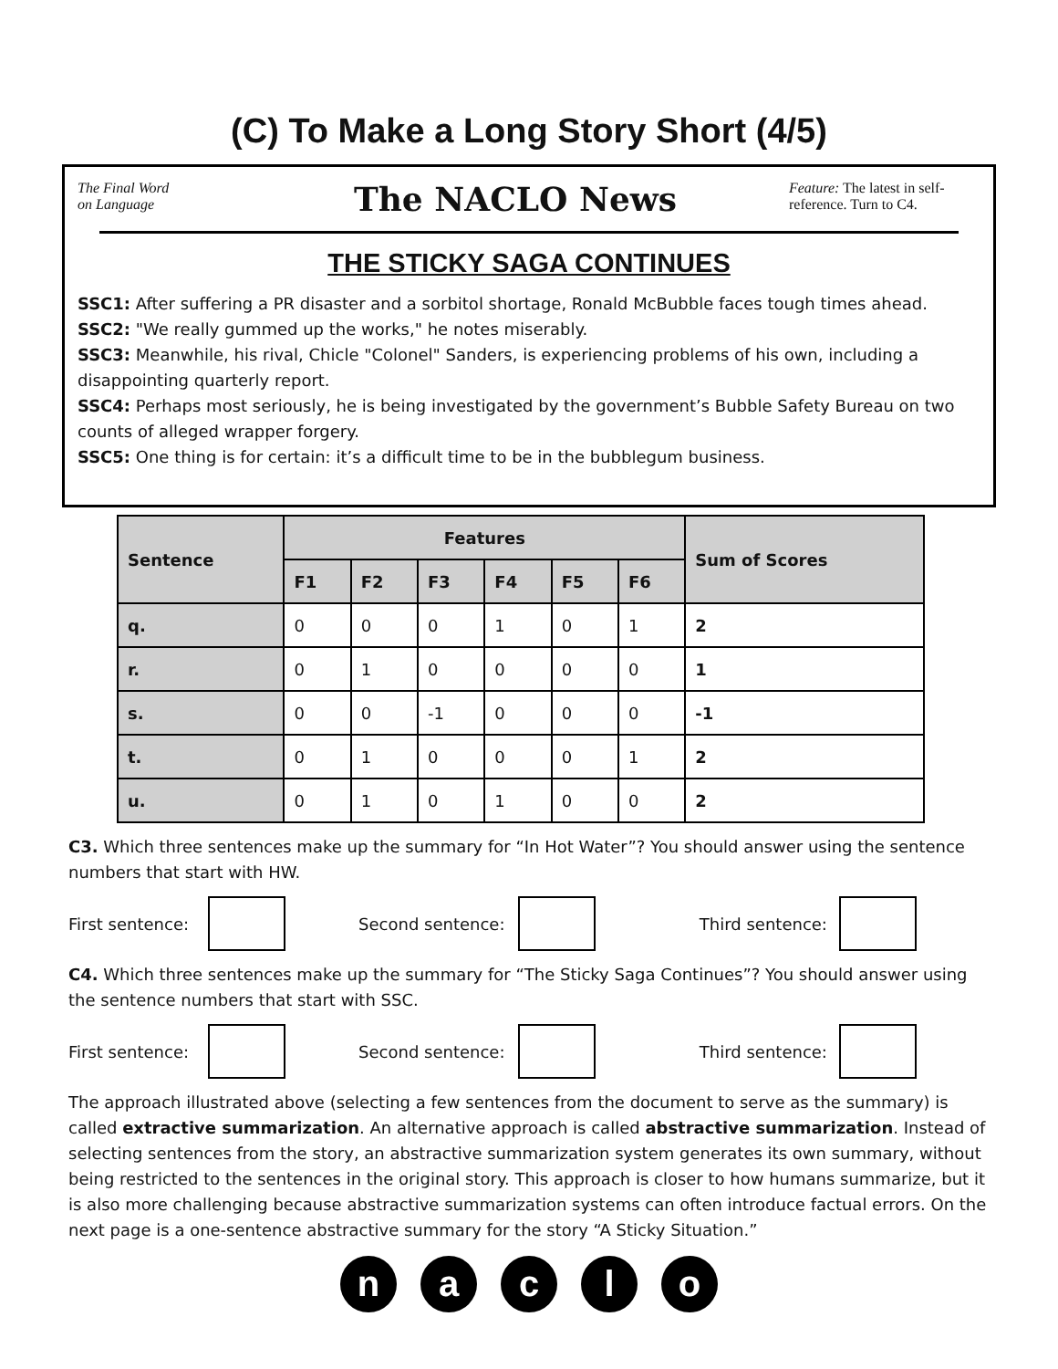(C) To Make a Long Story Short (4/5)
The Final Word
on Language
The NACLO News
Feature: The latest in self-reference. Turn to C4.
THE STICKY SAGA CONTINUES
SSC1: After suffering a PR disaster and a sorbitol shortage, Ronald McBubble faces tough times ahead.
SSC2: "We really gummed up the works," he notes miserably.
SSC3: Meanwhile, his rival, Chicle "Colonel" Sanders, is experiencing problems of his own, including a disappointing quarterly report.
SSC4: Perhaps most seriously, he is being investigated by the government’s Bubble Safety Bureau on two counts of alleged wrapper forgery.
SSC5: One thing is for certain: it’s a difficult time to be in the bubblegum business.
| Sentence | Features | | | | | | Sum of Scores |
| --- | --- | --- | --- | --- | --- | --- | --- |
| | F1 | F2 | F3 | F4 | F5 | F6 | |
| q. | 0 | 0 | 0 | 1 | 0 | 1 | 2 |
| r. | 0 | 1 | 0 | 0 | 0 | 0 | 1 |
| s. | 0 | 0 | -1 | 0 | 0 | 0 | -1 |
| t. | 0 | 1 | 0 | 0 | 0 | 1 | 2 |
| u. | 0 | 1 | 0 | 1 | 0 | 0 | 2 |
C3. Which three sentences make up the summary for “In Hot Water”? You should answer using the sentence numbers that start with HW.
First sentence:
Second sentence:
Third sentence:
C4. Which three sentences make up the summary for “The Sticky Saga Continues”? You should answer using the sentence numbers that start with SSC.
First sentence:
Second sentence:
Third sentence:
The approach illustrated above (selecting a few sentences from the document to serve as the summary) is called extractive summarization. An alternative approach is called abstractive summarization. Instead of selecting sentences from the story, an abstractive summarization system generates its own summary, without being restricted to the sentences in the original story. This approach is closer to how humans summarize, but it is also more challenging because abstractive summarization systems can often introduce factual errors. On the next page is a one-sentence abstractive summary for the story “A Sticky Situation.”
n a c l o